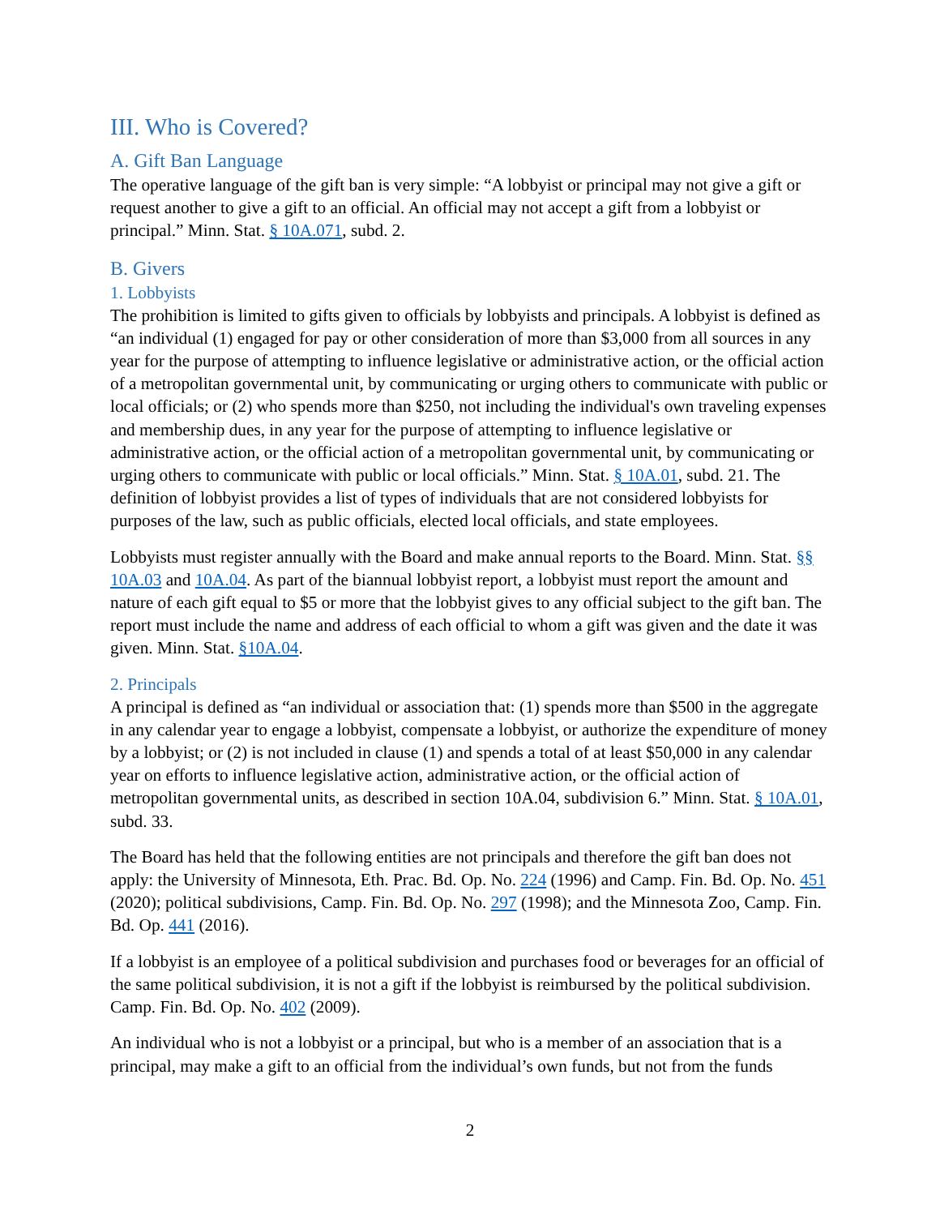III. Who is Covered?
A. Gift Ban Language
The operative language of the gift ban is very simple: “A lobbyist or principal may not give a gift or request another to give a gift to an official. An official may not accept a gift from a lobbyist or principal.” Minn. Stat. § 10A.071, subd. 2.
B. Givers
1. Lobbyists
The prohibition is limited to gifts given to officials by lobbyists and principals. A lobbyist is defined as “an individual (1) engaged for pay or other consideration of more than $3,000 from all sources in any year for the purpose of attempting to influence legislative or administrative action, or the official action of a metropolitan governmental unit, by communicating or urging others to communicate with public or local officials; or (2) who spends more than $250, not including the individual's own traveling expenses and membership dues, in any year for the purpose of attempting to influence legislative or administrative action, or the official action of a metropolitan governmental unit, by communicating or urging others to communicate with public or local officials.” Minn. Stat. § 10A.01, subd. 21. The definition of lobbyist provides a list of types of individuals that are not considered lobbyists for purposes of the law, such as public officials, elected local officials, and state employees.
Lobbyists must register annually with the Board and make annual reports to the Board. Minn. Stat. §§ 10A.03 and 10A.04. As part of the biannual lobbyist report, a lobbyist must report the amount and nature of each gift equal to $5 or more that the lobbyist gives to any official subject to the gift ban. The report must include the name and address of each official to whom a gift was given and the date it was given. Minn. Stat. §10A.04.
2. Principals
A principal is defined as “an individual or association that: (1) spends more than $500 in the aggregate in any calendar year to engage a lobbyist, compensate a lobbyist, or authorize the expenditure of money by a lobbyist; or (2) is not included in clause (1) and spends a total of at least $50,000 in any calendar year on efforts to influence legislative action, administrative action, or the official action of metropolitan governmental units, as described in section 10A.04, subdivision 6.” Minn. Stat. § 10A.01, subd. 33.
The Board has held that the following entities are not principals and therefore the gift ban does not apply: the University of Minnesota, Eth. Prac. Bd. Op. No. 224 (1996) and Camp. Fin. Bd. Op. No. 451 (2020); political subdivisions, Camp. Fin. Bd. Op. No. 297 (1998); and the Minnesota Zoo, Camp. Fin. Bd. Op. 441 (2016).
If a lobbyist is an employee of a political subdivision and purchases food or beverages for an official of the same political subdivision, it is not a gift if the lobbyist is reimbursed by the political subdivision. Camp. Fin. Bd. Op. No. 402 (2009).
An individual who is not a lobbyist or a principal, but who is a member of an association that is a principal, may make a gift to an official from the individual’s own funds, but not from the funds
2